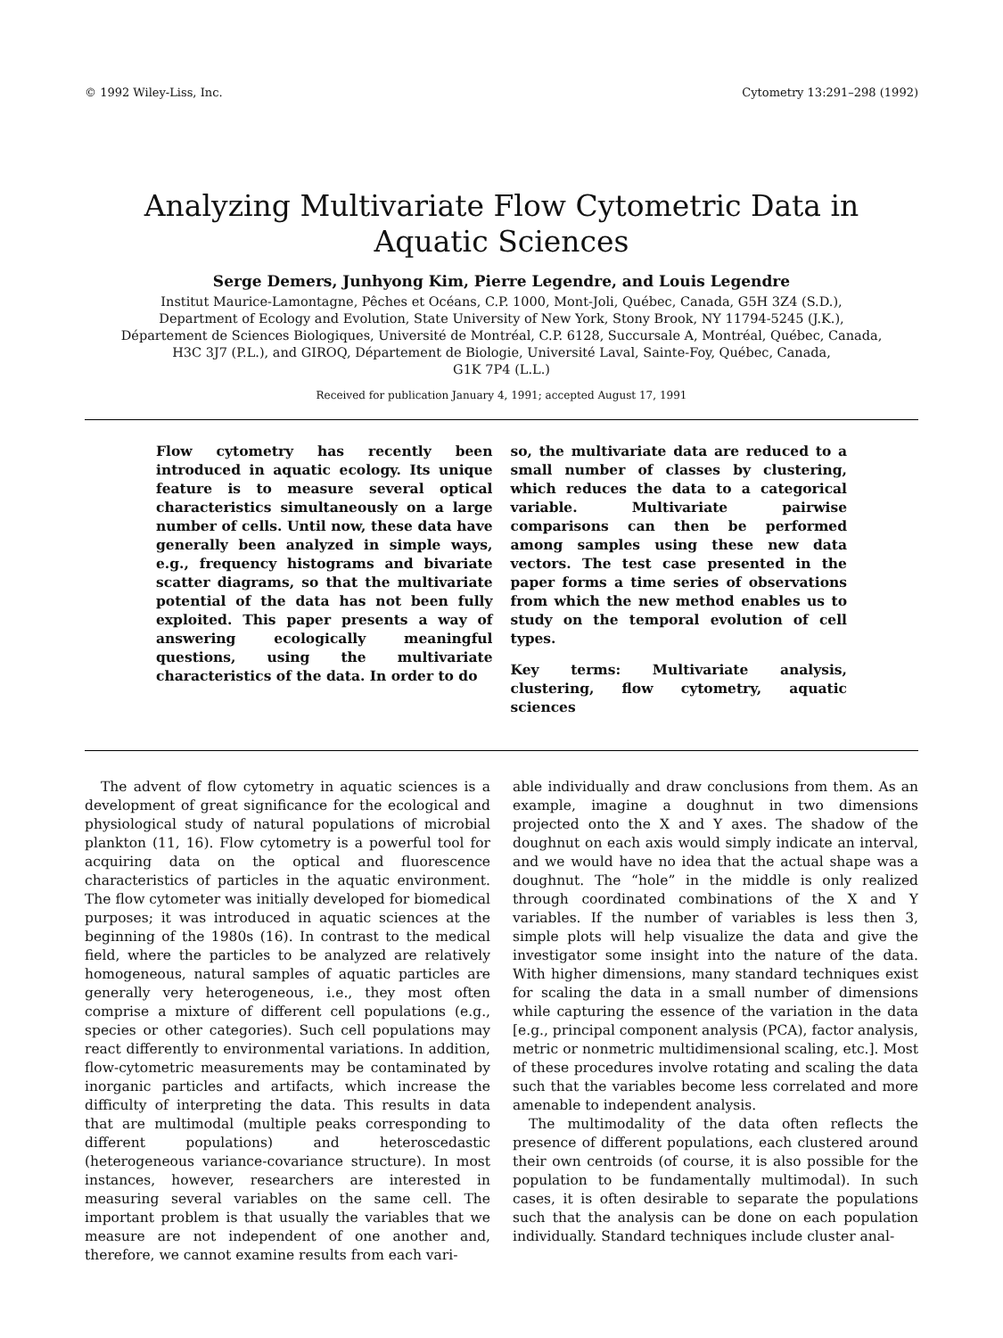© 1992 Wiley-Liss, Inc. Cytometry 13:291–298 (1992)
Analyzing Multivariate Flow Cytometric Data in
Aquatic Sciences
Serge Demers, Junhyong Kim, Pierre Legendre, and Louis Legendre
Institut Maurice-Lamontagne, Pêches et Océans, C.P. 1000, Mont-Joli, Québec, Canada, G5H 3Z4 (S.D.),
Department of Ecology and Evolution, State University of New York, Stony Brook, NY 11794-5245 (J.K.),
Département de Sciences Biologiques, Université de Montréal, C.P. 6128, Succursale A, Montréal, Québec, Canada,
H3C 3J7 (P.L.), and GIROQ, Département de Biologie, Université Laval, Sainte-Foy, Québec, Canada,
G1K 7P4 (L.L.)
Received for publication January 4, 1991; accepted August 17, 1991
Flow cytometry has recently been introduced in aquatic ecology. Its unique feature is to measure several optical characteristics simultaneously on a large number of cells. Until now, these data have generally been analyzed in simple ways, e.g., frequency histograms and bivariate scatter diagrams, so that the multivariate potential of the data has not been fully exploited. This paper presents a way of answering ecologically meaningful questions, using the multivariate characteristics of the data. In order to do
so, the multivariate data are reduced to a small number of classes by clustering, which reduces the data to a categorical variable. Multivariate pairwise comparisons can then be performed among samples using these new data vectors. The test case presented in the paper forms a time series of observations from which the new method enables us to study on the temporal evolution of cell types.
Key terms: Multivariate analysis, clustering, flow cytometry, aquatic sciences
The advent of flow cytometry in aquatic sciences is a development of great significance for the ecological and physiological study of natural populations of microbial plankton (11, 16). Flow cytometry is a powerful tool for acquiring data on the optical and fluorescence characteristics of particles in the aquatic environment. The flow cytometer was initially developed for biomedical purposes; it was introduced in aquatic sciences at the beginning of the 1980s (16). In contrast to the medical field, where the particles to be analyzed are relatively homogeneous, natural samples of aquatic particles are generally very heterogeneous, i.e., they most often comprise a mixture of different cell populations (e.g., species or other categories). Such cell populations may react differently to environmental variations. In addition, flow-cytometric measurements may be contaminated by inorganic particles and artifacts, which increase the difficulty of interpreting the data. This results in data that are multimodal (multiple peaks corresponding to different populations) and heteroscedastic (heterogeneous variance-covariance structure). In most instances, however, researchers are interested in measuring several variables on the same cell. The important problem is that usually the variables that we measure are not independent of one another and, therefore, we cannot examine results from each vari-
able individually and draw conclusions from them. As an example, imagine a doughnut in two dimensions projected onto the X and Y axes. The shadow of the doughnut on each axis would simply indicate an interval, and we would have no idea that the actual shape was a doughnut. The “hole” in the middle is only realized through coordinated combinations of the X and Y variables. If the number of variables is less then 3, simple plots will help visualize the data and give the investigator some insight into the nature of the data. With higher dimensions, many standard techniques exist for scaling the data in a small number of dimensions while capturing the essence of the variation in the data [e.g., principal component analysis (PCA), factor analysis, metric or nonmetric multidimensional scaling, etc.]. Most of these procedures involve rotating and scaling the data such that the variables become less correlated and more amenable to independent analysis.
The multimodality of the data often reflects the presence of different populations, each clustered around their own centroids (of course, it is also possible for the population to be fundamentally multimodal). In such cases, it is often desirable to separate the populations such that the analysis can be done on each population individually. Standard techniques include cluster anal-